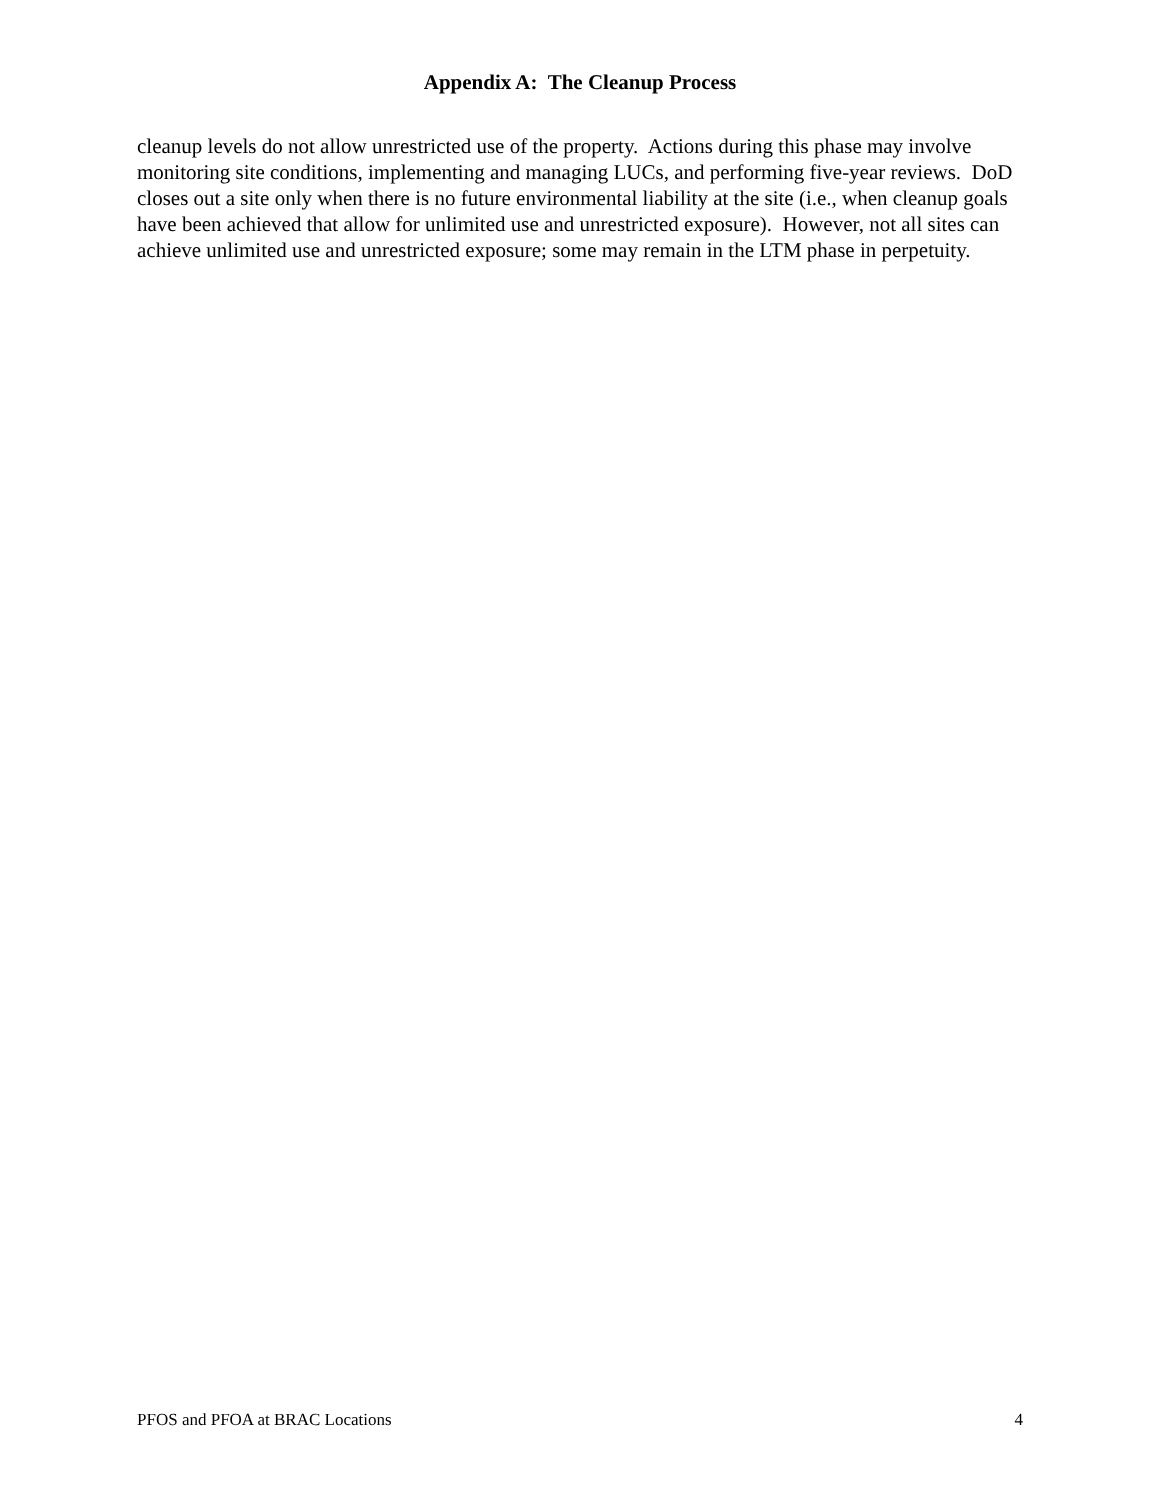Appendix A: The Cleanup Process
cleanup levels do not allow unrestricted use of the property. Actions during this phase may involve monitoring site conditions, implementing and managing LUCs, and performing five-year reviews. DoD closes out a site only when there is no future environmental liability at the site (i.e., when cleanup goals have been achieved that allow for unlimited use and unrestricted exposure). However, not all sites can achieve unlimited use and unrestricted exposure; some may remain in the LTM phase in perpetuity.
PFOS and PFOA at BRAC Locations 4